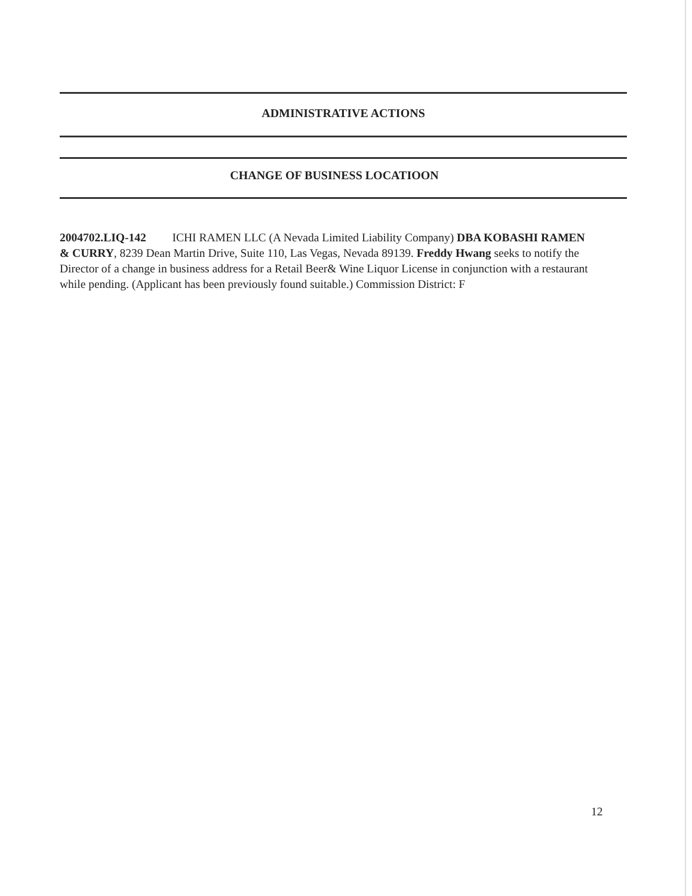ADMINISTRATIVE ACTIONS
CHANGE OF BUSINESS LOCATIOON
2004702.LIQ-142 ICHI RAMEN LLC (A Nevada Limited Liability Company) DBA KOBASHI RAMEN & CURRY, 8239 Dean Martin Drive, Suite 110, Las Vegas, Nevada 89139. Freddy Hwang seeks to notify the Director of a change in business address for a Retail Beer& Wine Liquor License in conjunction with a restaurant while pending. (Applicant has been previously found suitable.) Commission District: F
12